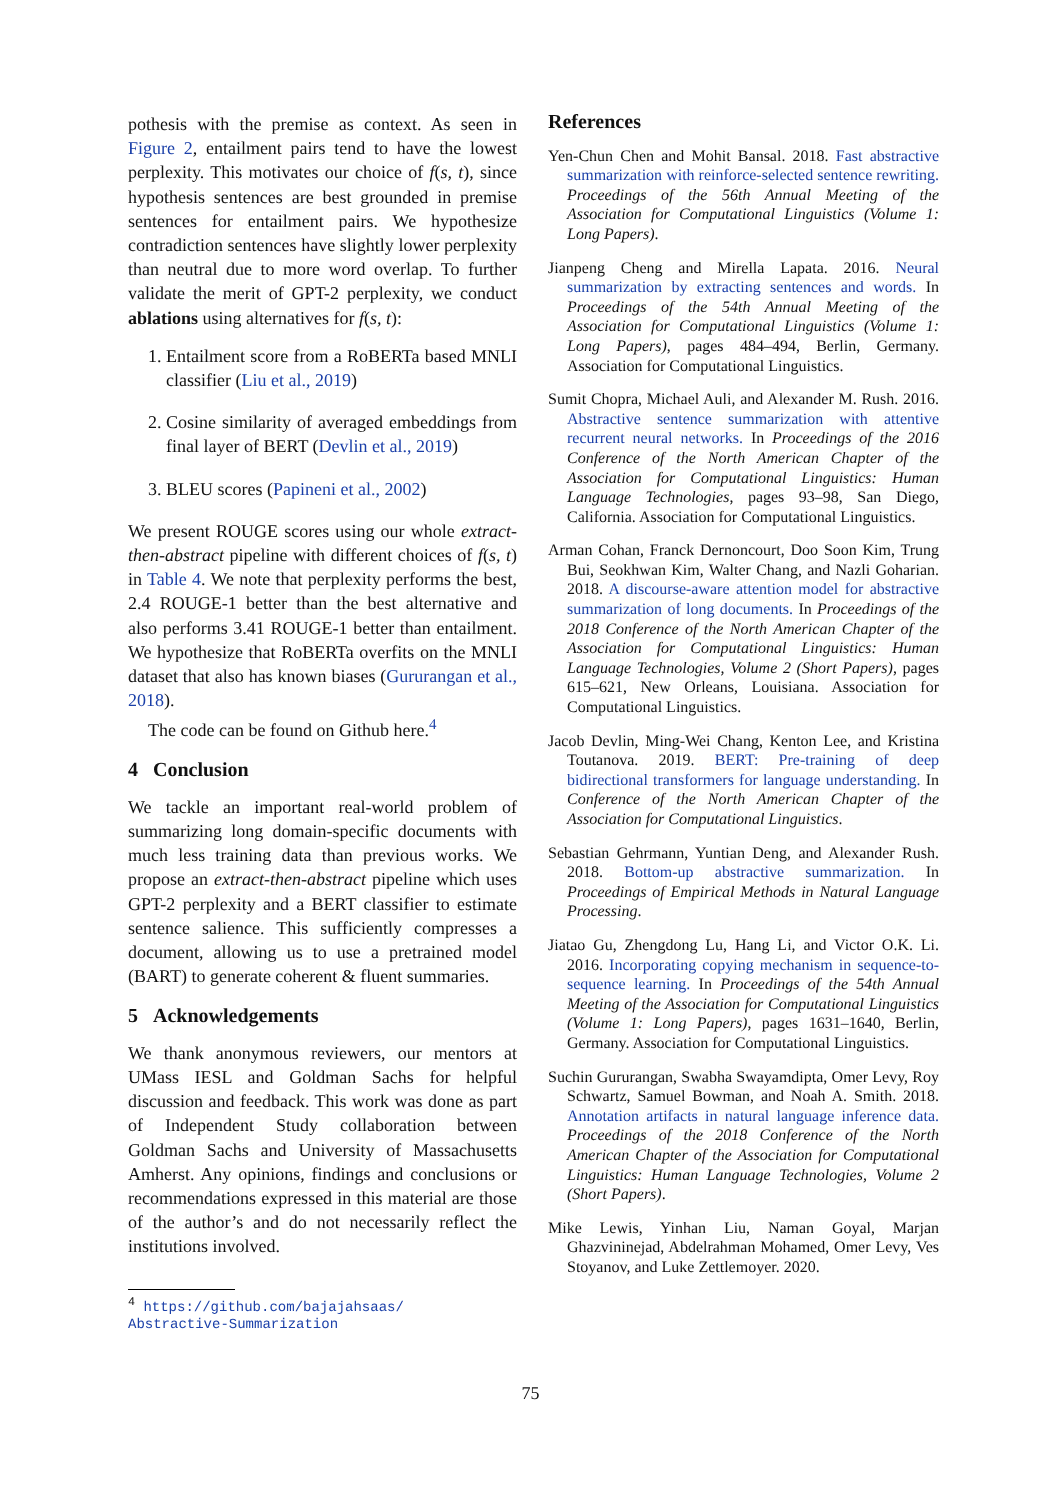pothesis with the premise as context. As seen in Figure 2, entailment pairs tend to have the lowest perplexity. This motivates our choice of f(s, t), since hypothesis sentences are best grounded in premise sentences for entailment pairs. We hypothesize contradiction sentences have slightly lower perplexity than neutral due to more word overlap. To further validate the merit of GPT-2 perplexity, we conduct ablations using alternatives for f(s, t):
1. Entailment score from a RoBERTa based MNLI classifier (Liu et al., 2019)
2. Cosine similarity of averaged embeddings from final layer of BERT (Devlin et al., 2019)
3. BLEU scores (Papineni et al., 2002)
We present ROUGE scores using our whole extract-then-abstract pipeline with different choices of f(s, t) in Table 4. We note that perplexity performs the best, 2.4 ROUGE-1 better than the best alternative and also performs 3.41 ROUGE-1 better than entailment. We hypothesize that RoBERTa overfits on the MNLI dataset that also has known biases (Gururangan et al., 2018).
The code can be found on Github here.<sup>4</sup>
4 Conclusion
We tackle an important real-world problem of summarizing long domain-specific documents with much less training data than previous works. We propose an extract-then-abstract pipeline which uses GPT-2 perplexity and a BERT classifier to estimate sentence salience. This sufficiently compresses a document, allowing us to use a pretrained model (BART) to generate coherent & fluent summaries.
5 Acknowledgements
We thank anonymous reviewers, our mentors at UMass IESL and Goldman Sachs for helpful discussion and feedback. This work was done as part of Independent Study collaboration between Goldman Sachs and University of Massachusetts Amherst. Any opinions, findings and conclusions or recommendations expressed in this material are those of the author’s and do not necessarily reflect the institutions involved.
<sup>4</sup> https://github.com/bajajahsaas/
Abstractive-Summarization
References
Yen-Chun Chen and Mohit Bansal. 2018. Fast abstractive summarization with reinforce-selected sentence rewriting. Proceedings of the 56th Annual Meeting of the Association for Computational Linguistics (Volume 1: Long Papers).
Jianpeng Cheng and Mirella Lapata. 2016. Neural summarization by extracting sentences and words. In Proceedings of the 54th Annual Meeting of the Association for Computational Linguistics (Volume 1: Long Papers), pages 484–494, Berlin, Germany. Association for Computational Linguistics.
Sumit Chopra, Michael Auli, and Alexander M. Rush. 2016. Abstractive sentence summarization with attentive recurrent neural networks. In Proceedings of the 2016 Conference of the North American Chapter of the Association for Computational Linguistics: Human Language Technologies, pages 93–98, San Diego, California. Association for Computational Linguistics.
Arman Cohan, Franck Dernoncourt, Doo Soon Kim, Trung Bui, Seokhwan Kim, Walter Chang, and Nazli Goharian. 2018. A discourse-aware attention model for abstractive summarization of long documents. In Proceedings of the 2018 Conference of the North American Chapter of the Association for Computational Linguistics: Human Language Technologies, Volume 2 (Short Papers), pages 615–621, New Orleans, Louisiana. Association for Computational Linguistics.
Jacob Devlin, Ming-Wei Chang, Kenton Lee, and Kristina Toutanova. 2019. BERT: Pre-training of deep bidirectional transformers for language understanding. In Conference of the North American Chapter of the Association for Computational Linguistics.
Sebastian Gehrmann, Yuntian Deng, and Alexander Rush. 2018. Bottom-up abstractive summarization. In Proceedings of Empirical Methods in Natural Language Processing.
Jiatao Gu, Zhengdong Lu, Hang Li, and Victor O.K. Li. 2016. Incorporating copying mechanism in sequence-to-sequence learning. In Proceedings of the 54th Annual Meeting of the Association for Computational Linguistics (Volume 1: Long Papers), pages 1631–1640, Berlin, Germany. Association for Computational Linguistics.
Suchin Gururangan, Swabha Swayamdipta, Omer Levy, Roy Schwartz, Samuel Bowman, and Noah A. Smith. 2018. Annotation artifacts in natural language inference data. Proceedings of the 2018 Conference of the North American Chapter of the Association for Computational Linguistics: Human Language Technologies, Volume 2 (Short Papers).
Mike Lewis, Yinhan Liu, Naman Goyal, Marjan Ghazvininejad, Abdelrahman Mohamed, Omer Levy, Ves Stoyanov, and Luke Zettlemoyer. 2020.
75